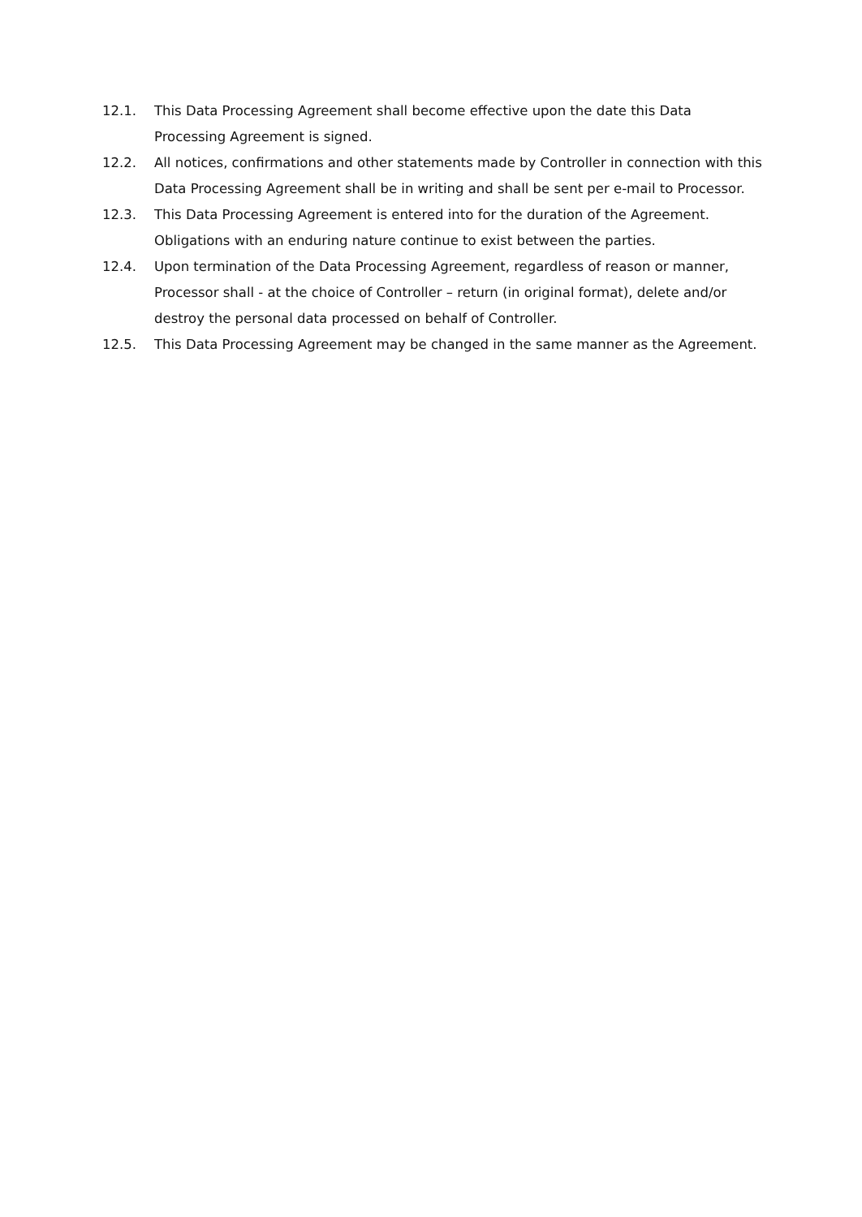12.1. This Data Processing Agreement shall become effective upon the date this Data Processing Agreement is signed.
12.2. All notices, confirmations and other statements made by Controller in connection with this Data Processing Agreement shall be in writing and shall be sent per e-mail to Processor.
12.3. This Data Processing Agreement is entered into for the duration of the Agreement. Obligations with an enduring nature continue to exist between the parties.
12.4. Upon termination of the Data Processing Agreement, regardless of reason or manner, Processor shall - at the choice of Controller – return (in original format), delete and/or destroy the personal data processed on behalf of Controller.
12.5. This Data Processing Agreement may be changed in the same manner as the Agreement.